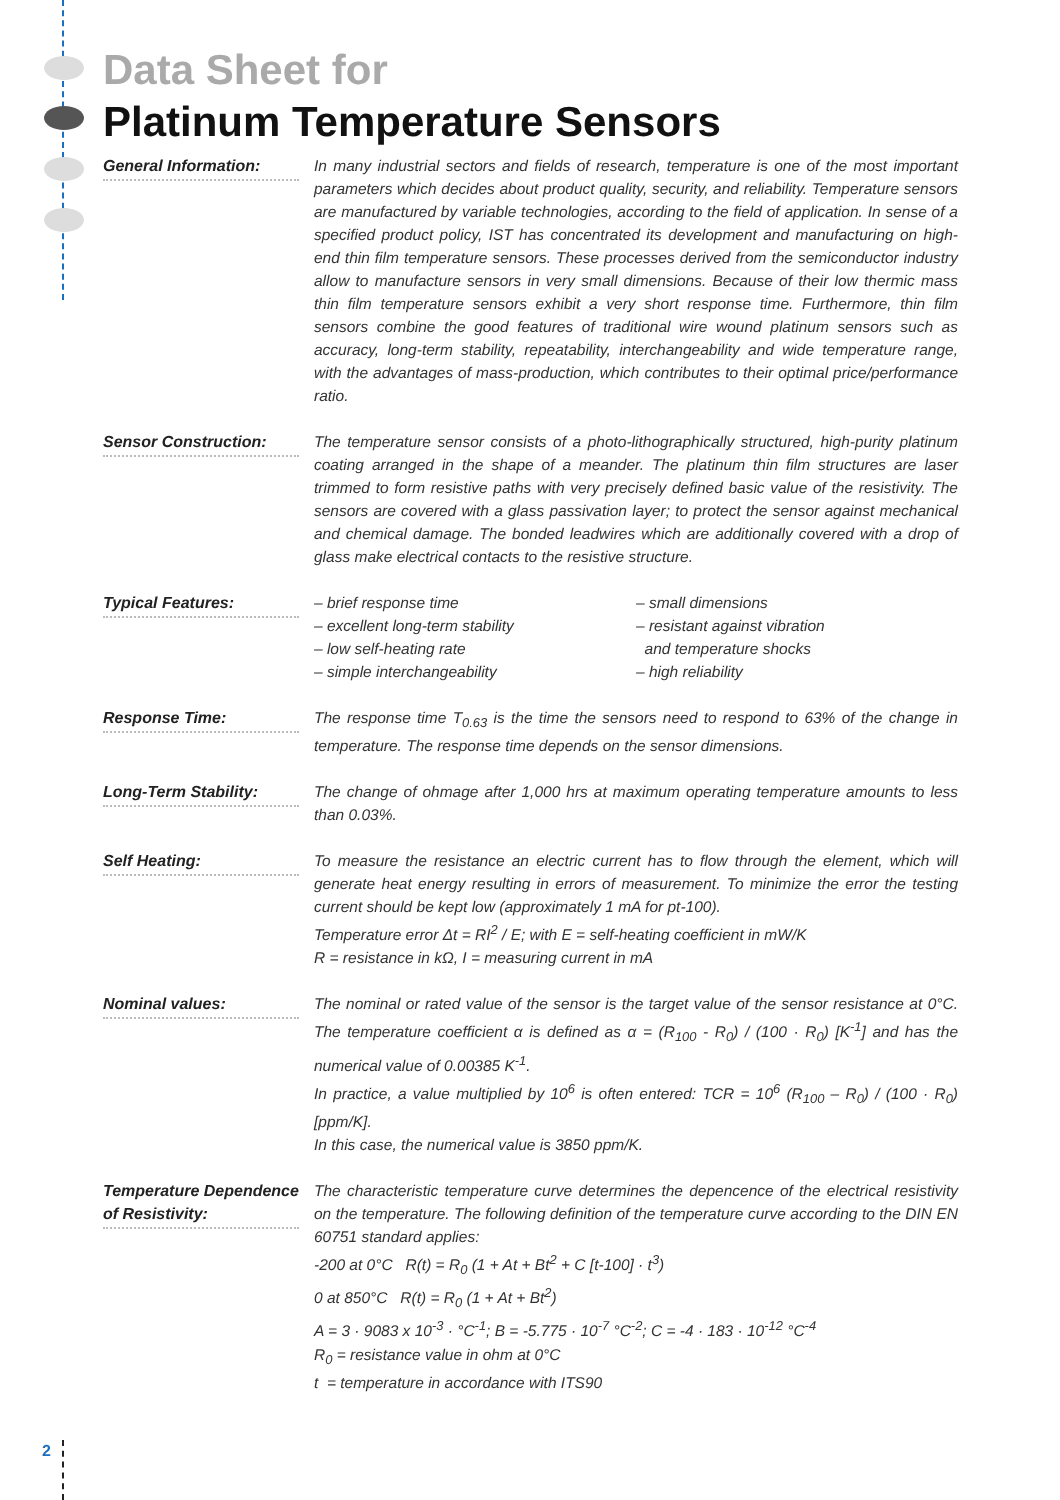Data Sheet for
Platinum Temperature Sensors
General Information: In many industrial sectors and fields of research, temperature is one of the most important parameters which decides about product quality, security, and reliability. Temperature sensors are manufactured by variable technologies, according to the field of application. In sense of a specified product policy, IST has concentrated its development and manufacturing on high-end thin film temperature sensors. These processes derived from the semiconductor industry allow to manufacture sensors in very small dimensions. Because of their low thermic mass thin film temperature sensors exhibit a very short response time. Furthermore, thin film sensors combine the good features of traditional wire wound platinum sensors such as accuracy, long-term stability, repeatability, interchangeability and wide temperature range, with the advantages of mass-production, which contributes to their optimal price/performance ratio.
Sensor Construction: The temperature sensor consists of a photo-lithographically structured, high-purity platinum coating arranged in the shape of a meander. The platinum thin film structures are laser trimmed to form resistive paths with very precisely defined basic value of the resistivity. The sensors are covered with a glass passivation layer; to protect the sensor against mechanical and chemical damage. The bonded leadwires which are additionally covered with a drop of glass make electrical contacts to the resistive structure.
Typical Features: – brief response time
– excellent long-term stability
– low self-heating rate
– simple interchangeability
– small dimensions
– resistant against vibration
and temperature shocks
– high reliability
Response Time: The response time T<sub>0.63</sub> is the time the sensors need to respond to 63% of the change in temperature. The response time depends on the sensor dimensions.
Long-Term Stability: The change of ohmage after 1,000 hrs at maximum operating temperature amounts to less than 0.03%.
Self Heating: To measure the resistance an electric current has to flow through the element, which will generate heat energy resulting in errors of measurement. To minimize the error the testing current should be kept low (approximately 1 mA for pt-100).
Temperature error Δt = RI<sup>2</sup> / E; with E = self-heating coefficient in mW/K
R = resistance in kΩ, I = measuring current in mA
Nominal values: The nominal or rated value of the sensor is the target value of the sensor resistance at 0°C. The temperature coefficient α is defined as α = (R<sub>100</sub> - R<sub>0</sub>) / (100 · R<sub>0</sub>) [K<sup>-1</sup>] and has the numerical value of 0.00385 K<sup>-1</sup>.
In practice, a value multiplied by 10<sup>6</sup> is often entered: TCR = 10<sup>6</sup> (R<sub>100</sub> – R<sub>0</sub>) / (100 · R<sub>0</sub>) [ppm/K].
In this case, the numerical value is 3850 ppm/K.
Temperature Dependence of Resistivity:
The characteristic temperature curve determines the depencence of the electrical resistivity on the temperature. The following definition of the temperature curve according to the DIN EN 60751 standard applies:
-200 at 0°C R(t) = R<sub>0</sub> (1 + At + Bt<sup>2</sup> + C [t-100] · t<sup>3</sup>)
0 at 850°C R(t) = R<sub>0</sub> (1 + At + Bt<sup>2</sup>)
A = 3 · 9083 x 10<sup>-3</sup> · °C<sup>-1</sup>; B = -5.775 · 10<sup>-7</sup> °C<sup>-2</sup>; C = -4 · 183 · 10<sup>-12</sup> °C<sup>-4</sup>
R<sub>0</sub> = resistance value in ohm at 0°C
t = temperature in accordance with ITS90
2